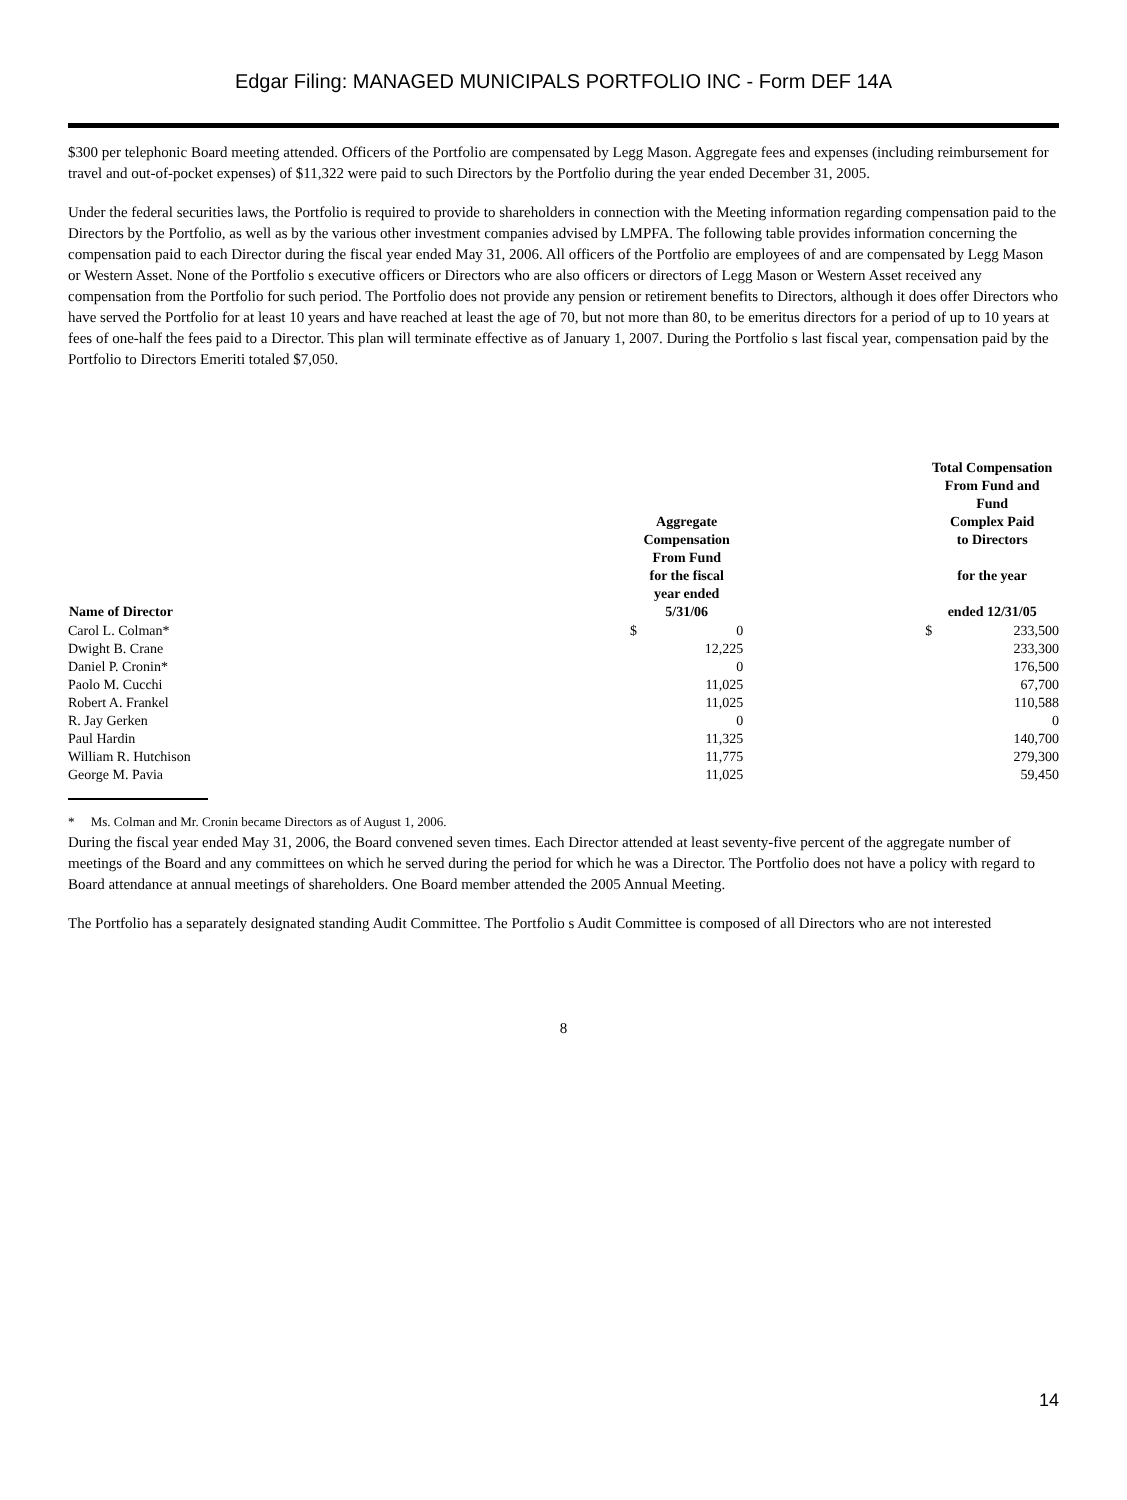Edgar Filing: MANAGED MUNICIPALS PORTFOLIO INC - Form DEF 14A
$300 per telephonic Board meeting attended. Officers of the Portfolio are compensated by Legg Mason. Aggregate fees and expenses (including reimbursement for travel and out-of-pocket expenses) of $11,322 were paid to such Directors by the Portfolio during the year ended December 31, 2005.
Under the federal securities laws, the Portfolio is required to provide to shareholders in connection with the Meeting information regarding compensation paid to the Directors by the Portfolio, as well as by the various other investment companies advised by LMPFA. The following table provides information concerning the compensation paid to each Director during the fiscal year ended May 31, 2006. All officers of the Portfolio are employees of and are compensated by Legg Mason or Western Asset. None of the Portfolio s executive officers or Directors who are also officers or directors of Legg Mason or Western Asset received any compensation from the Portfolio for such period. The Portfolio does not provide any pension or retirement benefits to Directors, although it does offer Directors who have served the Portfolio for at least 10 years and have reached at least the age of 70, but not more than 80, to be emeritus directors for a period of up to 10 years at fees of one-half the fees paid to a Director. This plan will terminate effective as of January 1, 2007. During the Portfolio s last fiscal year, compensation paid by the Portfolio to Directors Emeriti totaled $7,050.
| Name of Director | Aggregate Compensation From Fund for the fiscal year ended 5/31/06 | | | Total Compensation From Fund and Fund Complex Paid to Directors for the year ended 12/31/05 | |
| --- | --- | --- | --- | --- | --- |
| Carol L. Colman* | $ | 0 | | $ | 233,500 |
| Dwight B. Crane | | 12,225 | | | 233,300 |
| Daniel P. Cronin* | | 0 | | | 176,500 |
| Paolo M. Cucchi | | 11,025 | | | 67,700 |
| Robert A. Frankel | | 11,025 | | | 110,588 |
| R. Jay Gerken | | 0 | | | 0 |
| Paul Hardin | | 11,325 | | | 140,700 |
| William R. Hutchison | | 11,775 | | | 279,300 |
| George M. Pavia | | 11,025 | | | 59,450 |
* Ms. Colman and Mr. Cronin became Directors as of August 1, 2006.
During the fiscal year ended May 31, 2006, the Board convened seven times. Each Director attended at least seventy-five percent of the aggregate number of meetings of the Board and any committees on which he served during the period for which he was a Director. The Portfolio does not have a policy with regard to Board attendance at annual meetings of shareholders. One Board member attended the 2005 Annual Meeting.
The Portfolio has a separately designated standing Audit Committee. The Portfolio s Audit Committee is composed of all Directors who are not interested
8
14